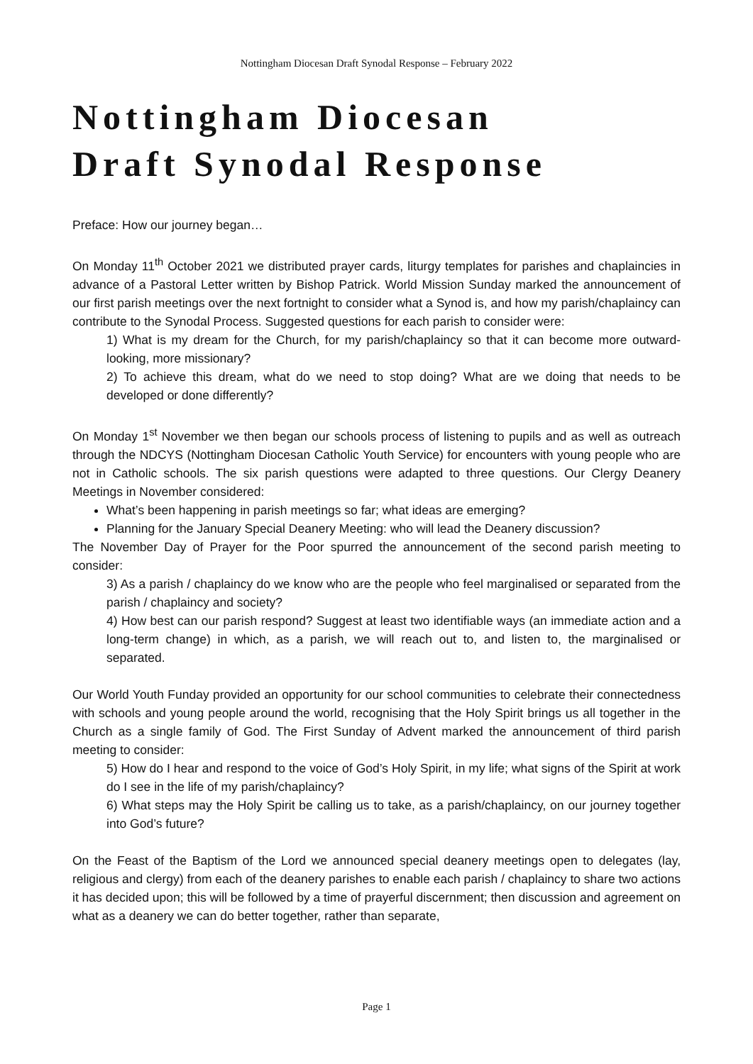Nottingham Diocesan Draft Synodal Response – February 2022
Nottingham Diocesan
Draft Synodal Response
Preface: How our journey began…
On Monday 11<sup>th</sup> October 2021 we distributed prayer cards, liturgy templates for parishes and chaplaincies in advance of a Pastoral Letter written by Bishop Patrick. World Mission Sunday marked the announcement of our first parish meetings over the next fortnight to consider what a Synod is, and how my parish/chaplaincy can contribute to the Synodal Process. Suggested questions for each parish to consider were:
1) What is my dream for the Church, for my parish/chaplaincy so that it can become more outward-looking, more missionary?
2) To achieve this dream, what do we need to stop doing? What are we doing that needs to be developed or done differently?
On Monday 1<sup>st</sup> November we then began our schools process of listening to pupils and as well as outreach through the NDCYS (Nottingham Diocesan Catholic Youth Service) for encounters with young people who are not in Catholic schools. The six parish questions were adapted to three questions. Our Clergy Deanery Meetings in November considered:
What’s been happening in parish meetings so far; what ideas are emerging?
Planning for the January Special Deanery Meeting: who will lead the Deanery discussion?
The November Day of Prayer for the Poor spurred the announcement of the second parish meeting to consider:
3) As a parish / chaplaincy do we know who are the people who feel marginalised or separated from the parish / chaplaincy and society?
4) How best can our parish respond? Suggest at least two identifiable ways (an immediate action and a long-term change) in which, as a parish, we will reach out to, and listen to, the marginalised or separated.
Our World Youth Funday provided an opportunity for our school communities to celebrate their connectedness with schools and young people around the world, recognising that the Holy Spirit brings us all together in the Church as a single family of God. The First Sunday of Advent marked the announcement of third parish meeting to consider:
5) How do I hear and respond to the voice of God’s Holy Spirit, in my life; what signs of the Spirit at work do I see in the life of my parish/chaplaincy?
6) What steps may the Holy Spirit be calling us to take, as a parish/chaplaincy, on our journey together into God’s future?
On the Feast of the Baptism of the Lord we announced special deanery meetings open to delegates (lay, religious and clergy) from each of the deanery parishes to enable each parish / chaplaincy to share two actions it has decided upon; this will be followed by a time of prayerful discernment; then discussion and agreement on what as a deanery we can do better together, rather than separate,
Page 1